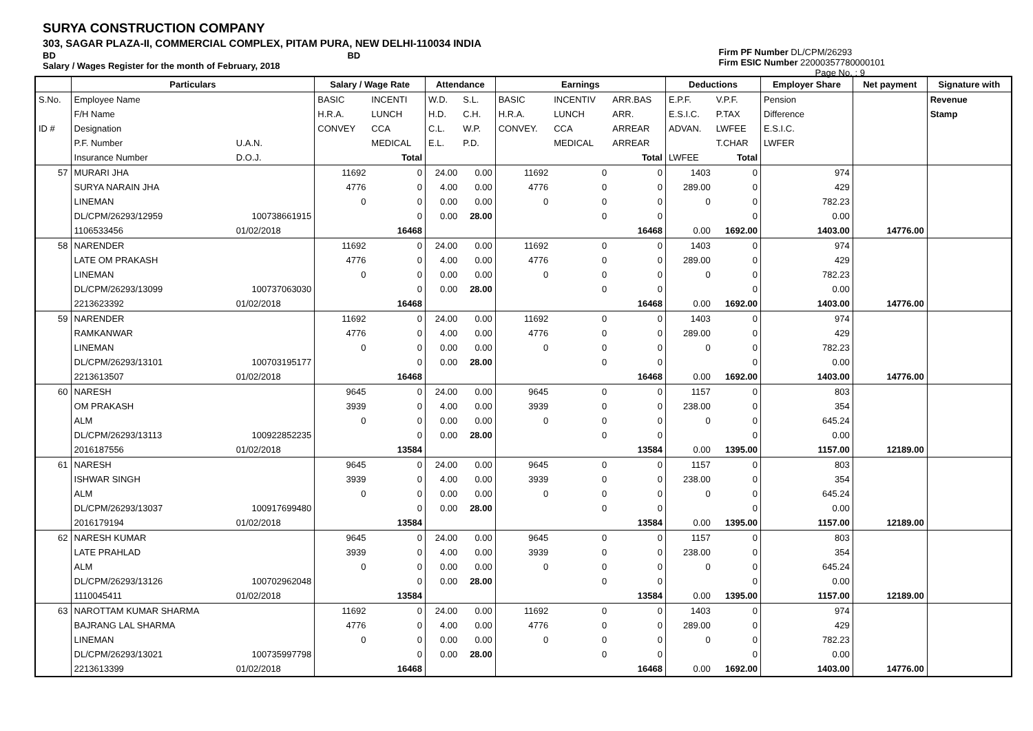SURYA CONSTRUCTION COMPANY
303, SAGAR PLAZA-II, COMMERCIAL COMPLEX, PITAM PURA, NEW DELHI-110034 INDIA
BD BD
Salary / Wages Register for the month of February, 2018
Firm PF Number DL/CPM/26293
Firm ESIC Number 22000357780000101
Page No. : 9
| | Particulars | | Salary / Wage Rate | | Attendance | | Earnings | | | Deductions | | Employer Share | Net payment | Signature with |
| --- | --- | --- | --- | --- | --- | --- | --- | --- | --- | --- | --- | --- | --- | --- |
| S.No. | Employee Name | | BASIC | INCENTI | W.D. | S.L. | BASIC | INCENTIV | ARR.BAS | E.P.F. | V.P.F. | Pension | | Revenue |
| | F/H Name | | H.R.A. | LUNCH | H.D. | C.H. | H.R.A. | LUNCH | ARR. | E.S.I.C. | P.TAX | Difference | | Stamp |
| ID # | Designation | | CONVEY | CCA | C.L. | W.P. | CONVEY. | CCA | ARREAR | ADVAN. | LWFEE | E.S.I.C. | | |
| | P.F. Number | U.A.N. | | MEDICAL | E.L. | P.D. | | MEDICAL | ARREAR | | T.CHAR | LWFER | | |
| | Insurance Number | D.O.J. | | Total | | | | | Total | LWFEE | Total | | | |
| 57 | MURARI JHA | | 11692 | 0 | 24.00 | 0.00 | 11692 | 0 | 0 | 1403 | 0 | 974 | | |
| | SURYA NARAIN JHA | | 4776 | 0 | 4.00 | 0.00 | 4776 | 0 | 0 | 289.00 | 0 | 429 | | |
| | LINEMAN | | 0 | 0 | 0.00 | 0.00 | 0 | 0 | 0 | 0 | 0 | 782.23 | | |
| | DL/CPM/26293/12959 | 100738661915 | | 0 | 0.00 | 28.00 | | 0 | 0 | | 0 | 0.00 | | |
| | 1106533456 | 01/02/2018 | | 16468 | | | | | 16468 | 0.00 | 1692.00 | 1403.00 | 14776.00 | |
| 58 | NARENDER | | 11692 | 0 | 24.00 | 0.00 | 11692 | 0 | 0 | 1403 | 0 | 974 | | |
| | LATE OM PRAKASH | | 4776 | 0 | 4.00 | 0.00 | 4776 | 0 | 0 | 289.00 | 0 | 429 | | |
| | LINEMAN | | 0 | 0 | 0.00 | 0.00 | 0 | 0 | 0 | 0 | 0 | 782.23 | | |
| | DL/CPM/26293/13099 | 100737063030 | | 0 | 0.00 | 28.00 | | 0 | 0 | | 0 | 0.00 | | |
| | 2213623392 | 01/02/2018 | | 16468 | | | | | 16468 | 0.00 | 1692.00 | 1403.00 | 14776.00 | |
| 59 | NARENDER | | 11692 | 0 | 24.00 | 0.00 | 11692 | 0 | 0 | 1403 | 0 | 974 | | |
| | RAMKANWAR | | 4776 | 0 | 4.00 | 0.00 | 4776 | 0 | 0 | 289.00 | 0 | 429 | | |
| | LINEMAN | | 0 | 0 | 0.00 | 0.00 | 0 | 0 | 0 | 0 | 0 | 782.23 | | |
| | DL/CPM/26293/13101 | 100703195177 | | 0 | 0.00 | 28.00 | | 0 | 0 | | 0 | 0.00 | | |
| | 2213613507 | 01/02/2018 | | 16468 | | | | | 16468 | 0.00 | 1692.00 | 1403.00 | 14776.00 | |
| 60 | NARESH | | 9645 | 0 | 24.00 | 0.00 | 9645 | 0 | 0 | 1157 | 0 | 803 | | |
| | OM PRAKASH | | 3939 | 0 | 4.00 | 0.00 | 3939 | 0 | 0 | 238.00 | 0 | 354 | | |
| | ALM | | 0 | 0 | 0.00 | 0.00 | 0 | 0 | 0 | 0 | 0 | 645.24 | | |
| | DL/CPM/26293/13113 | 100922852235 | | 0 | 0.00 | 28.00 | | 0 | 0 | | 0 | 0.00 | | |
| | 2016187556 | 01/02/2018 | | 13584 | | | | | 13584 | 0.00 | 1395.00 | 1157.00 | 12189.00 | |
| 61 | NARESH | | 9645 | 0 | 24.00 | 0.00 | 9645 | 0 | 0 | 1157 | 0 | 803 | | |
| | ISHWAR SINGH | | 3939 | 0 | 4.00 | 0.00 | 3939 | 0 | 0 | 238.00 | 0 | 354 | | |
| | ALM | | 0 | 0 | 0.00 | 0.00 | 0 | 0 | 0 | 0 | 0 | 645.24 | | |
| | DL/CPM/26293/13037 | 100917699480 | | 0 | 0.00 | 28.00 | | 0 | 0 | | 0 | 0.00 | | |
| | 2016179194 | 01/02/2018 | | 13584 | | | | | 13584 | 0.00 | 1395.00 | 1157.00 | 12189.00 | |
| 62 | NARESH KUMAR | | 9645 | 0 | 24.00 | 0.00 | 9645 | 0 | 0 | 1157 | 0 | 803 | | |
| | LATE PRAHLAD | | 3939 | 0 | 4.00 | 0.00 | 3939 | 0 | 0 | 238.00 | 0 | 354 | | |
| | ALM | | 0 | 0 | 0.00 | 0.00 | 0 | 0 | 0 | 0 | 0 | 645.24 | | |
| | DL/CPM/26293/13126 | 100702962048 | | 0 | 0.00 | 28.00 | | 0 | 0 | | 0 | 0.00 | | |
| | 1110045411 | 01/02/2018 | | 13584 | | | | | 13584 | 0.00 | 1395.00 | 1157.00 | 12189.00 | |
| 63 | NAROTTAM KUMAR SHARMA | | 11692 | 0 | 24.00 | 0.00 | 11692 | 0 | 0 | 1403 | 0 | 974 | | |
| | BAJRANG LAL SHARMA | | 4776 | 0 | 4.00 | 0.00 | 4776 | 0 | 0 | 289.00 | 0 | 429 | | |
| | LINEMAN | | 0 | 0 | 0.00 | 0.00 | 0 | 0 | 0 | 0 | 0 | 782.23 | | |
| | DL/CPM/26293/13021 | 100735997798 | | 0 | 0.00 | 28.00 | | 0 | 0 | | 0 | 0.00 | | |
| | 2213613399 | 01/02/2018 | | 16468 | | | | | 16468 | 0.00 | 1692.00 | 1403.00 | 14776.00 | |